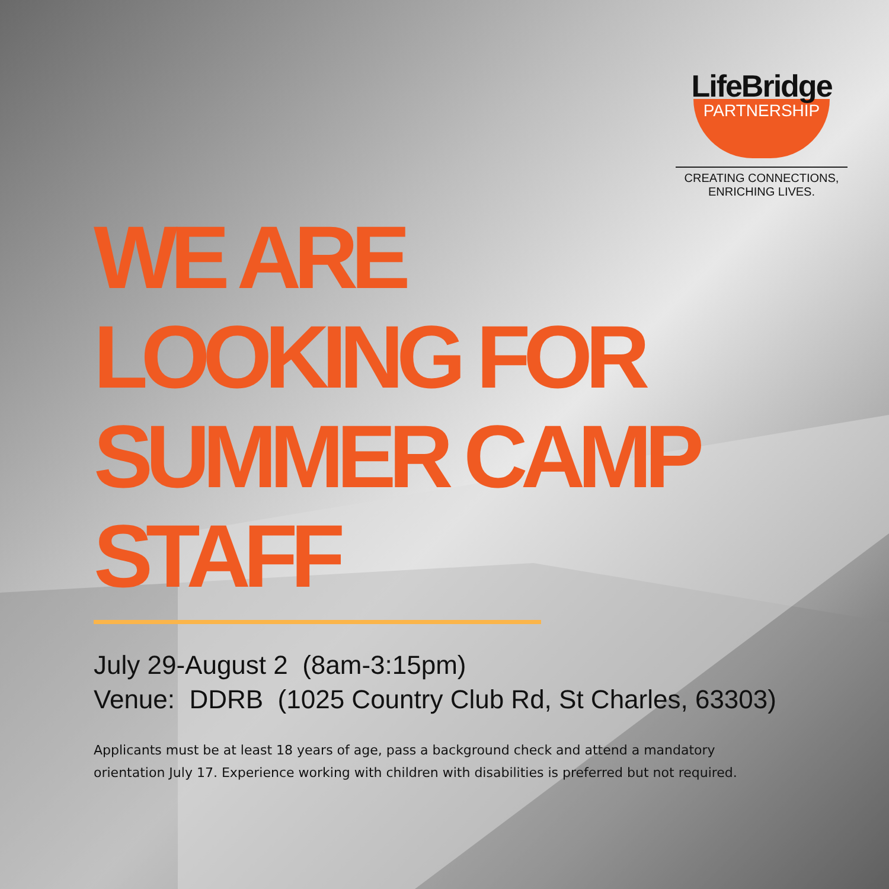LifeBridge
PARTNERSHIP
CREATING CONNECTIONS,
ENRICHING LIVES.
WE ARE
LOOKING FOR
SUMMER CAMP
STAFF
July 29-August 2 (8am-3:15pm)
Venue: DDRB (1025 Country Club Rd, St Charles, 63303)
Applicants must be at least 18 years of age, pass a background check and attend a mandatory orientation July 17. Experience working with children with disabilities is preferred but not required.